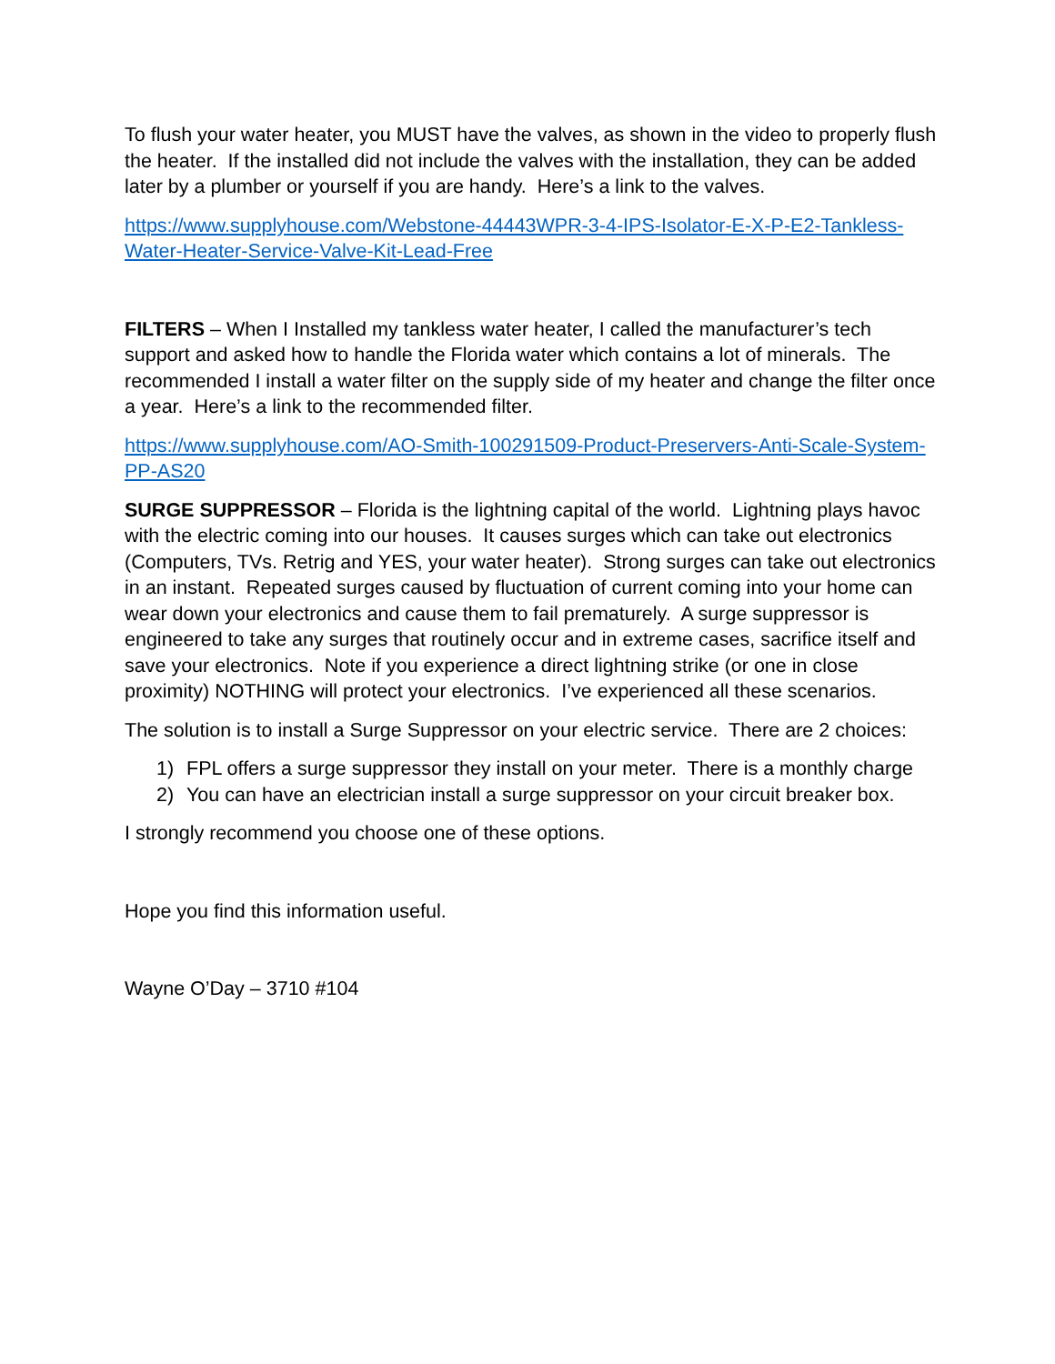To flush your water heater, you MUST have the valves, as shown in the video to properly flush the heater. If the installed did not include the valves with the installation, they can be added later by a plumber or yourself if you are handy. Here’s a link to the valves.
https://www.supplyhouse.com/Webstone-44443WPR-3-4-IPS-Isolator-E-X-P-E2-Tankless-Water-Heater-Service-Valve-Kit-Lead-Free
FILTERS – When I Installed my tankless water heater, I called the manufacturer’s tech support and asked how to handle the Florida water which contains a lot of minerals. The recommended I install a water filter on the supply side of my heater and change the filter once a year. Here’s a link to the recommended filter.
https://www.supplyhouse.com/AO-Smith-100291509-Product-Preservers-Anti-Scale-System-PP-AS20
SURGE SUPPRESSOR – Florida is the lightning capital of the world. Lightning plays havoc with the electric coming into our houses. It causes surges which can take out electronics (Computers, TVs. Retrig and YES, your water heater). Strong surges can take out electronics in an instant. Repeated surges caused by fluctuation of current coming into your home can wear down your electronics and cause them to fail prematurely. A surge suppressor is engineered to take any surges that routinely occur and in extreme cases, sacrifice itself and save your electronics. Note if you experience a direct lightning strike (or one in close proximity) NOTHING will protect your electronics. I’ve experienced all these scenarios.
The solution is to install a Surge Suppressor on your electric service. There are 2 choices:
1) FPL offers a surge suppressor they install on your meter. There is a monthly charge
2) You can have an electrician install a surge suppressor on your circuit breaker box.
I strongly recommend you choose one of these options.
Hope you find this information useful.
Wayne O’Day – 3710 #104